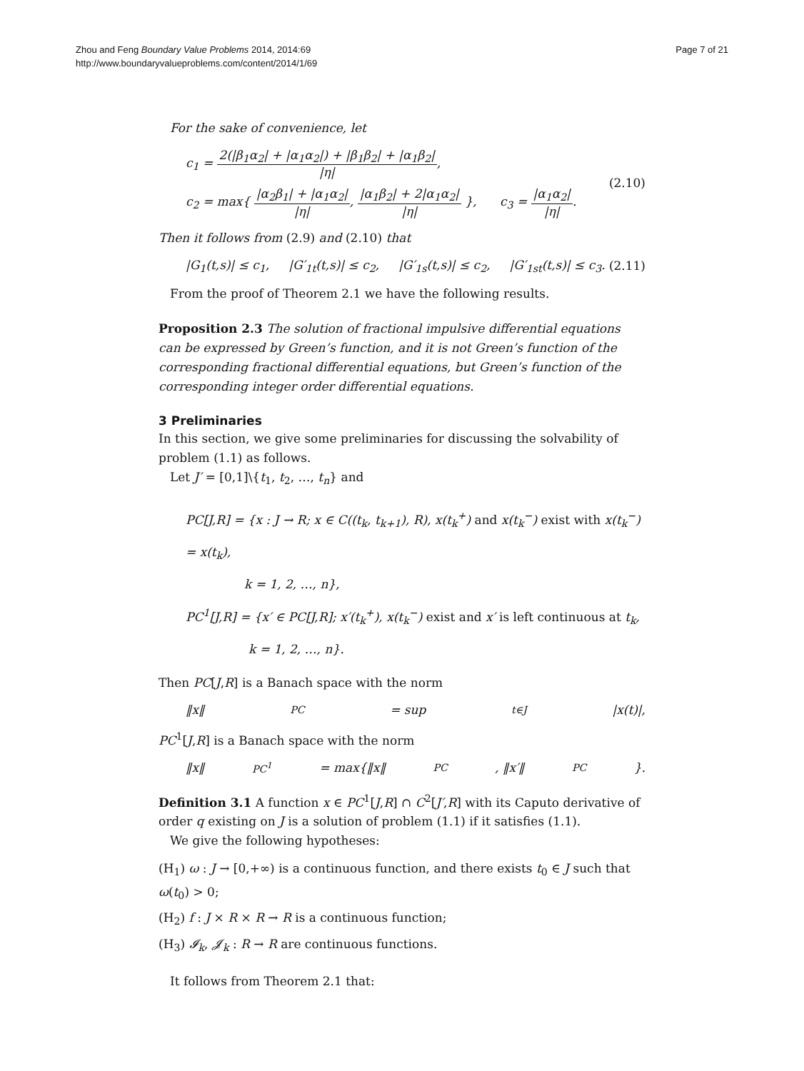Zhou and Feng Boundary Value Problems 2014, 2014:69
http://www.boundaryvalueproblems.com/content/2014/1/69
Page 7 of 21
For the sake of convenience, let
c<sub>1</sub> = 2(|β<sub>1</sub>α<sub>2</sub>| + |α<sub>1</sub>α<sub>2</sub>|) + |β<sub>1</sub>β<sub>2</sub>| + |α<sub>1</sub>β<sub>2</sub>| |η|,
c<sub>2</sub> = max{ |α<sub>2</sub>β<sub>1</sub>| + |α<sub>1</sub>α<sub>2</sub>| |η|, |α<sub>1</sub>β<sub>2</sub>| + 2|α<sub>1</sub>α<sub>2</sub>| |η| }, c<sub>3</sub> = |α<sub>1</sub>α<sub>2</sub>| |η|.
(2.10)
Then it follows from (2.9) and (2.10) that
|G<sub>1</sub>(t,s)| ≤ c<sub>1</sub>, |G′<sub>1t</sub>(t,s)| ≤ c<sub>2</sub>, |G′<sub>1s</sub>(t,s)| ≤ c<sub>2</sub>, |G′<sub>1st</sub>(t,s)| ≤ c<sub>3</sub>. (2.11)
From the proof of Theorem 2.1 we have the following results.
Proposition 2.3 The solution of fractional impulsive differential equations can be expressed by Green’s function, and it is not Green’s function of the corresponding fractional differential equations, but Green’s function of the corresponding integer order differential equations.
3 Preliminaries
In this section, we give some preliminaries for discussing the solvability of problem (1.1) as follows.
Let J′ = [0,1]\{t<sub>1</sub>, t<sub>2</sub>, …, t<sub>n</sub>} and
PC[J,R] = {x : J → R; x ∈ C((t<sub>k</sub>, t<sub>k+1</sub>), R), x(t<sub>k</sub><sup>+</sup>) and x(t<sub>k</sub><sup>−</sup>) exist with x(t<sub>k</sub><sup>−</sup>) = x(t<sub>k</sub>),
k = 1, 2, …, n},
PC<sup>1</sup>[J,R] = {x′ ∈ PC[J,R]; x′(t<sub>k</sub><sup>+</sup>), x(t<sub>k</sub><sup>−</sup>) exist and x′ is left continuous at t<sub>k</sub>,
k = 1, 2, …, n}.
Then PC[J,R] is a Banach space with the norm
‖x‖<sub>PC</sub> = sup<sub>t∈J</sub> |x(t)|,
PC<sup>1</sup>[J,R] is a Banach space with the norm
‖x‖<sub>PC<sup>1</sup></sub> = max{‖x‖<sub>PC</sub>, ‖x′‖<sub>PC</sub>}.
Definition 3.1 A function x ∈ PC<sup>1</sup>[J,R] ∩ C<sup>2</sup>[J′,R] with its Caputo derivative of order q existing on J is a solution of problem (1.1) if it satisfies (1.1).
We give the following hypotheses:
(H<sub>1</sub>) ω : J → [0,+∞) is a continuous function, and there exists t<sub>0</sub> ∈ J such that ω(t<sub>0</sub>) > 0;
(H<sub>2</sub>) f : J × R × R → R is a continuous function;
(H<sub>3</sub>) 𝓘<sub>k</sub>, 𝓙<sub>k</sub> : R → R are continuous functions.
It follows from Theorem 2.1 that: